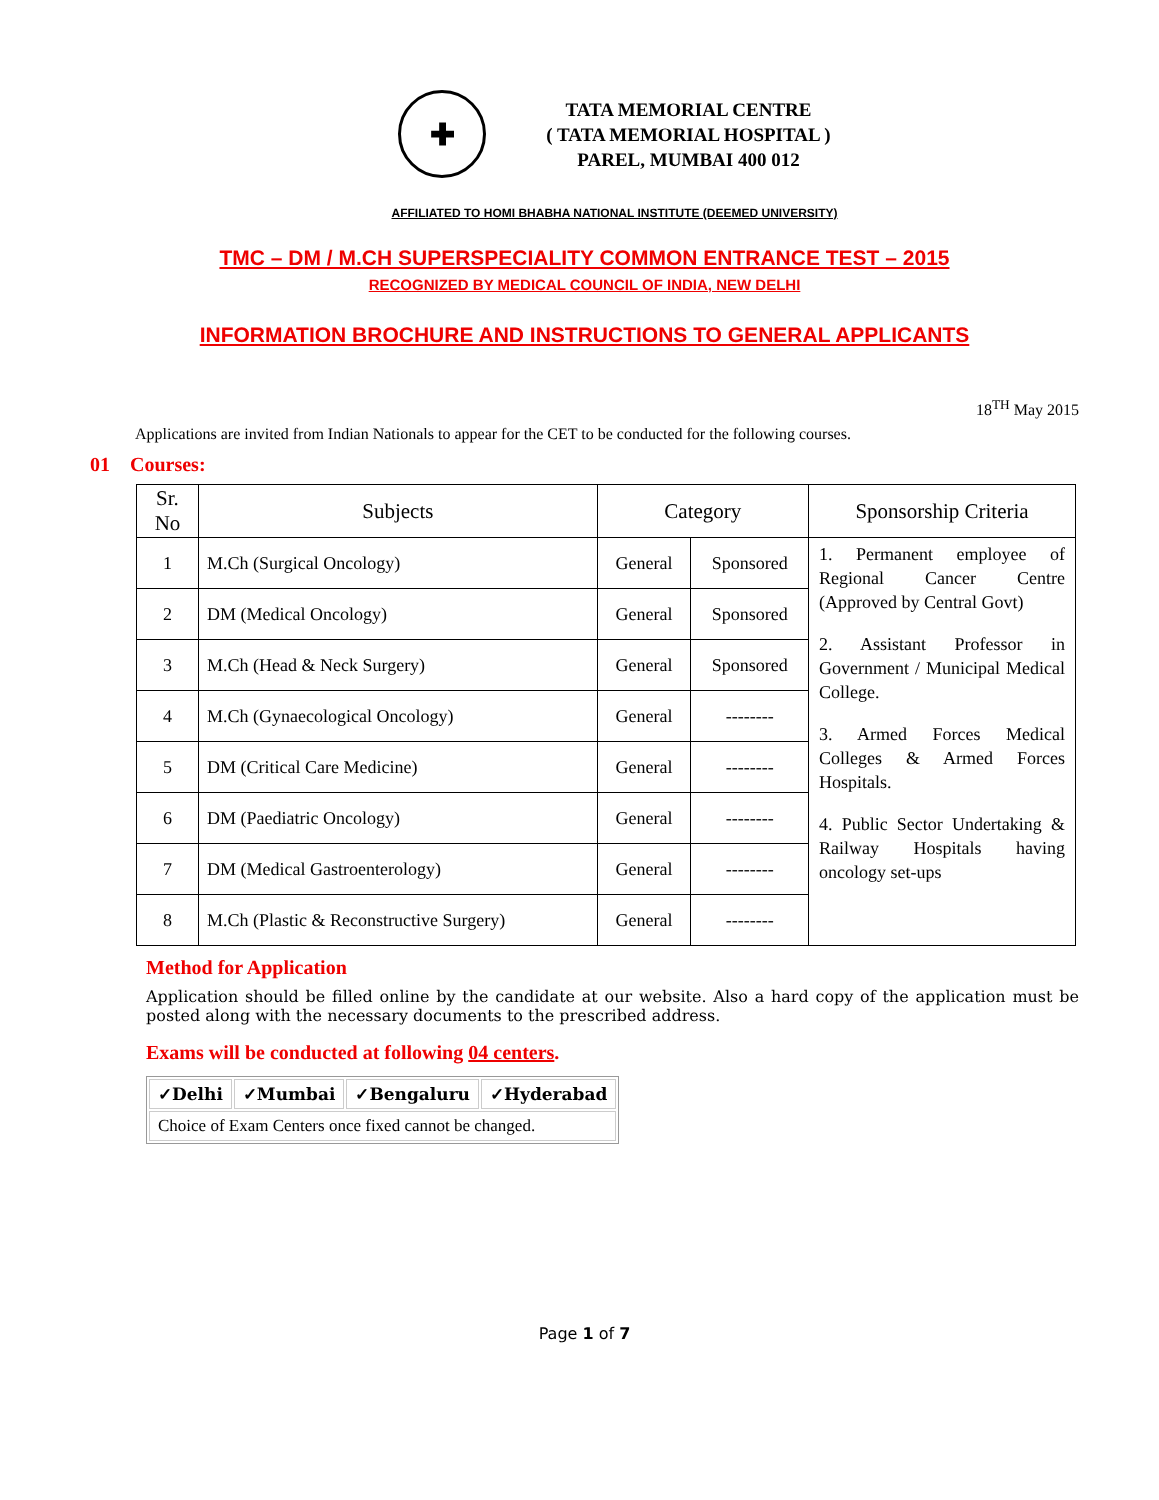✚
TATA MEMORIAL CENTRE
( TATA MEMORIAL HOSPITAL )
PAREL, MUMBAI 400 012
AFFILIATED TO HOMI BHABHA NATIONAL INSTITUTE (DEEMED UNIVERSITY)
TMC – DM / M.CH SUPERSPECIALITY COMMON ENTRANCE TEST – 2015
RECOGNIZED BY MEDICAL COUNCIL OF INDIA, NEW DELHI
INFORMATION BROCHURE AND INSTRUCTIONS TO GENERAL APPLICANTS
18<sup>TH</sup> May 2015
Applications are invited from Indian Nationals to appear for the CET to be conducted for the following courses.
01 Courses:
| Sr. No | Subjects | Category | | Sponsorship Criteria |
| --- | --- | --- | --- | --- |
| 1 | M.Ch (Surgical Oncology) | General | Sponsored | 1. Permanent employee of Regional Cancer Centre (Approved by Central Govt) 2. Assistant Professor in Government / Municipal Medical College. 3. Armed Forces Medical Colleges & Armed Forces Hospitals. 4. Public Sector Undertaking & Railway Hospitals having oncology set-ups |
| 2 | DM (Medical Oncology) | General | Sponsored | |
| 3 | M.Ch (Head & Neck Surgery) | General | Sponsored | |
| 4 | M.Ch (Gynaecological Oncology) | General | -------- | |
| 5 | DM (Critical Care Medicine) | General | -------- | |
| 6 | DM (Paediatric Oncology) | General | -------- | |
| 7 | DM (Medical Gastroenterology) | General | -------- | |
| 8 | M.Ch (Plastic & Reconstructive Surgery) | General | -------- | |
Method for Application
Application should be filled online by the candidate at our website. Also a hard copy of the application must be posted along with the necessary documents to the prescribed address.
Exams will be conducted at following 04 centers.
| ✓Delhi | ✓Mumbai | ✓Bengaluru | ✓Hyderabad |
| Choice of Exam Centers once fixed cannot be changed. | | | |
Page 1 of 7